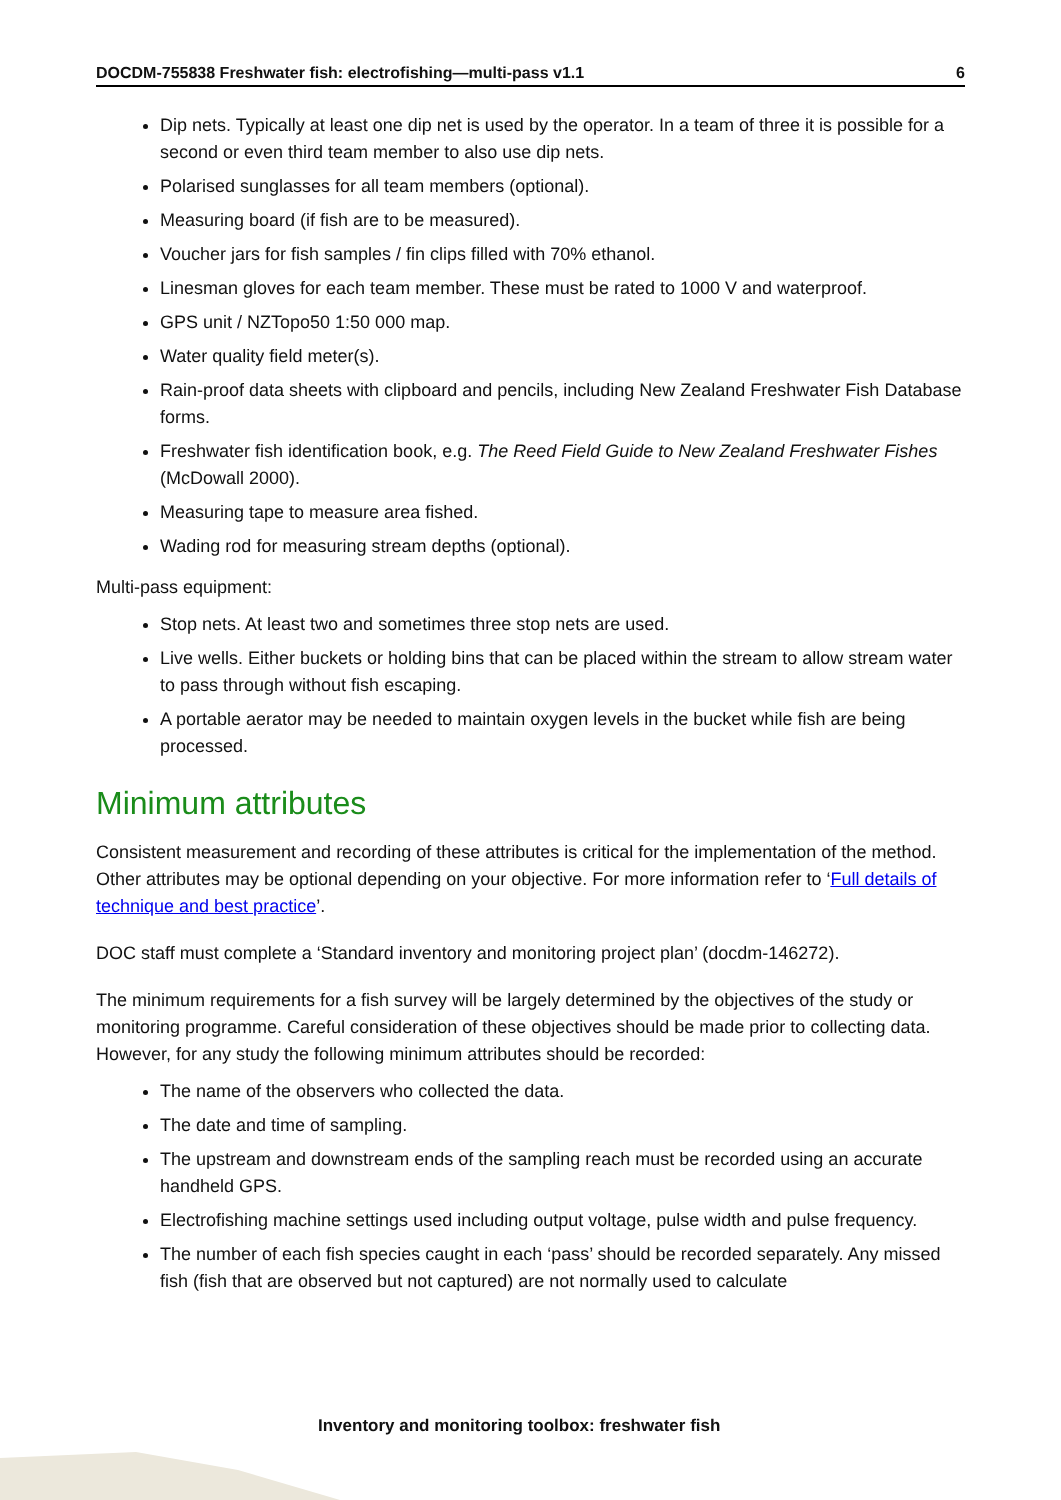DOCDM-755838 Freshwater fish: electrofishing—multi-pass v1.1 6
Dip nets. Typically at least one dip net is used by the operator. In a team of three it is possible for a second or even third team member to also use dip nets.
Polarised sunglasses for all team members (optional).
Measuring board (if fish are to be measured).
Voucher jars for fish samples / fin clips filled with 70% ethanol.
Linesman gloves for each team member. These must be rated to 1000 V and waterproof.
GPS unit / NZTopo50 1:50 000 map.
Water quality field meter(s).
Rain-proof data sheets with clipboard and pencils, including New Zealand Freshwater Fish Database forms.
Freshwater fish identification book, e.g. The Reed Field Guide to New Zealand Freshwater Fishes (McDowall 2000).
Measuring tape to measure area fished.
Wading rod for measuring stream depths (optional).
Multi-pass equipment:
Stop nets. At least two and sometimes three stop nets are used.
Live wells. Either buckets or holding bins that can be placed within the stream to allow stream water to pass through without fish escaping.
A portable aerator may be needed to maintain oxygen levels in the bucket while fish are being processed.
Minimum attributes
Consistent measurement and recording of these attributes is critical for the implementation of the method. Other attributes may be optional depending on your objective. For more information refer to ‘Full details of technique and best practice’.
DOC staff must complete a ‘Standard inventory and monitoring project plan’ (docdm-146272).
The minimum requirements for a fish survey will be largely determined by the objectives of the study or monitoring programme. Careful consideration of these objectives should be made prior to collecting data. However, for any study the following minimum attributes should be recorded:
The name of the observers who collected the data.
The date and time of sampling.
The upstream and downstream ends of the sampling reach must be recorded using an accurate handheld GPS.
Electrofishing machine settings used including output voltage, pulse width and pulse frequency.
The number of each fish species caught in each ‘pass’ should be recorded separately. Any missed fish (fish that are observed but not captured) are not normally used to calculate
Inventory and monitoring toolbox: freshwater fish